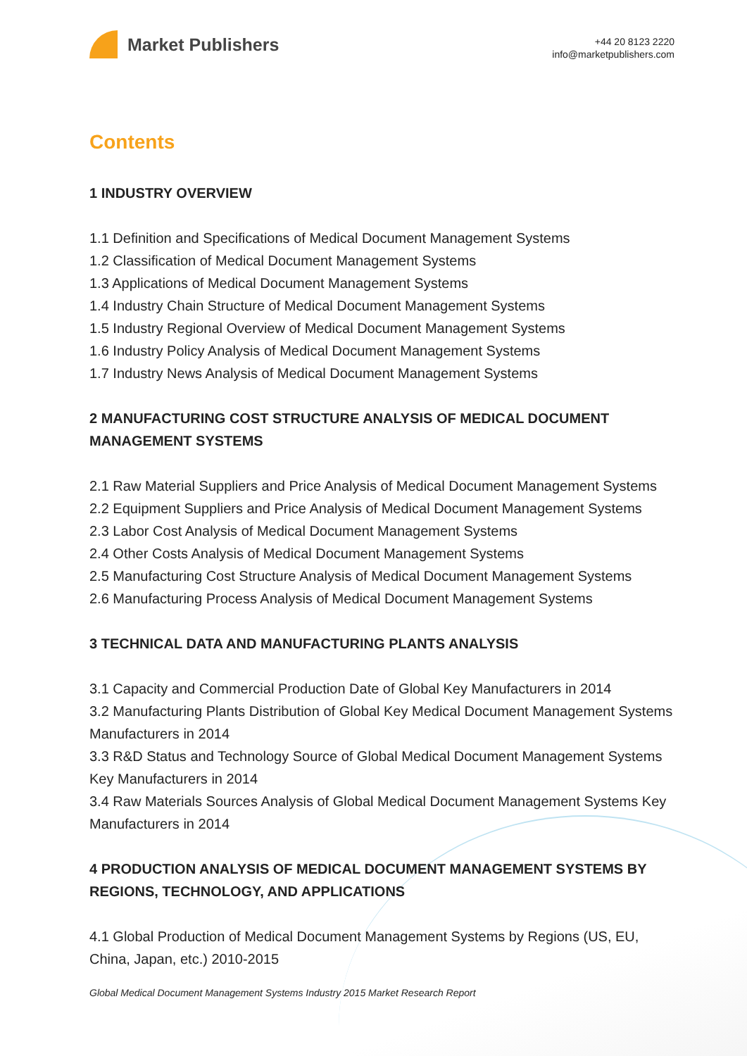Market Publishers
+44 20 8123 2220
info@marketpublishers.com
Contents
1 INDUSTRY OVERVIEW
1.1 Definition and Specifications of Medical Document Management Systems
1.2 Classification of Medical Document Management Systems
1.3 Applications of Medical Document Management Systems
1.4 Industry Chain Structure of Medical Document Management Systems
1.5 Industry Regional Overview of Medical Document Management Systems
1.6 Industry Policy Analysis of Medical Document Management Systems
1.7 Industry News Analysis of Medical Document Management Systems
2 MANUFACTURING COST STRUCTURE ANALYSIS OF MEDICAL DOCUMENT MANAGEMENT SYSTEMS
2.1 Raw Material Suppliers and Price Analysis of Medical Document Management Systems
2.2 Equipment Suppliers and Price Analysis of Medical Document Management Systems
2.3 Labor Cost Analysis of Medical Document Management Systems
2.4 Other Costs Analysis of Medical Document Management Systems
2.5 Manufacturing Cost Structure Analysis of Medical Document Management Systems
2.6 Manufacturing Process Analysis of Medical Document Management Systems
3 TECHNICAL DATA AND MANUFACTURING PLANTS ANALYSIS
3.1 Capacity and Commercial Production Date of Global Key Manufacturers in 2014
3.2 Manufacturing Plants Distribution of Global Key Medical Document Management Systems Manufacturers in 2014
3.3 R&D Status and Technology Source of Global Medical Document Management Systems Key Manufacturers in 2014
3.4 Raw Materials Sources Analysis of Global Medical Document Management Systems Key Manufacturers in 2014
4 PRODUCTION ANALYSIS OF MEDICAL DOCUMENT MANAGEMENT SYSTEMS BY REGIONS, TECHNOLOGY, AND APPLICATIONS
4.1 Global Production of Medical Document Management Systems by Regions (US, EU, China, Japan, etc.) 2010-2015
Global Medical Document Management Systems Industry 2015 Market Research Report